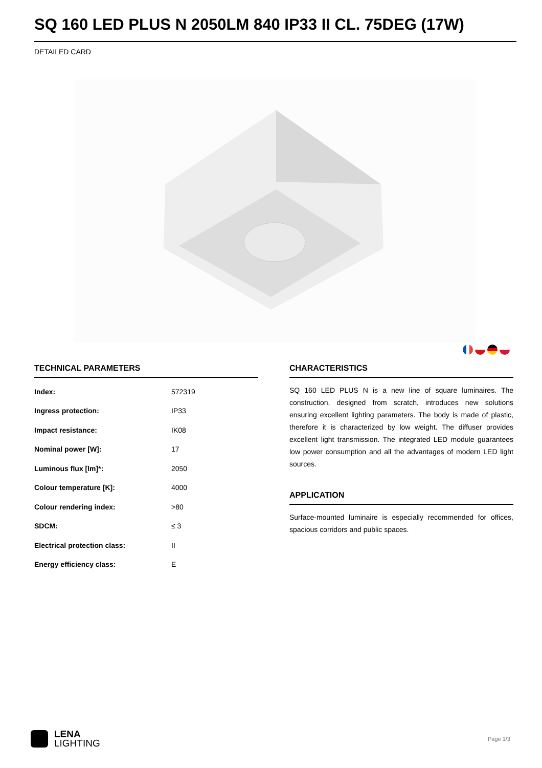SQ 160 LED PLUS N 2050LM 840 IP33 II CL. 75DEG (17W)
DETAILED CARD
TECHNICAL PARAMETERS
| Index: | 572319 |
| Ingress protection: | IP33 |
| Impact resistance: | IK08 |
| Nominal power [W]: | 17 |
| Luminous flux [lm]*: | 2050 |
| Colour temperature [K]: | 4000 |
| Colour rendering index: | >80 |
| SDCM: | ≤ 3 |
| Electrical protection class: | II |
| Energy efficiency class: | E |
CHARACTERISTICS
SQ 160 LED PLUS N is a new line of square luminaires. The construction, designed from scratch, introduces new solutions ensuring excellent lighting parameters. The body is made of plastic, therefore it is characterized by low weight. The diffuser provides excellent light transmission. The integrated LED module guarantees low power consumption and all the advantages of modern LED light sources.
APPLICATION
Surface-mounted luminaire is especially recommended for offices, spacious corridors and public spaces.
LENA
LIGHTING
Page 1/3